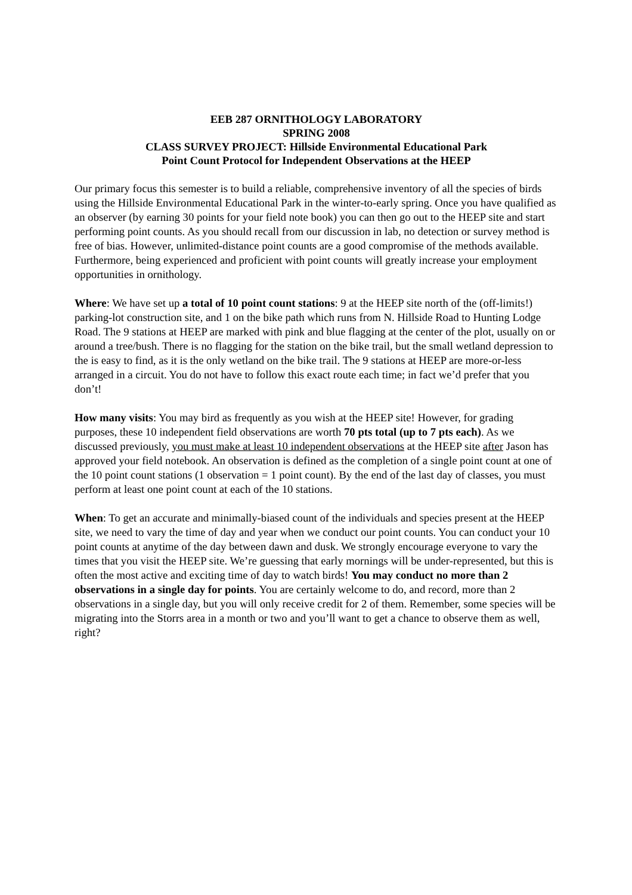EEB 287 ORNITHOLOGY LABORATORY
SPRING 2008
CLASS SURVEY PROJECT: Hillside Environmental Educational Park
Point Count Protocol for Independent Observations at the HEEP
Our primary focus this semester is to build a reliable, comprehensive inventory of all the species of birds using the Hillside Environmental Educational Park in the winter-to-early spring. Once you have qualified as an observer (by earning 30 points for your field note book) you can then go out to the HEEP site and start performing point counts. As you should recall from our discussion in lab, no detection or survey method is free of bias. However, unlimited-distance point counts are a good compromise of the methods available. Furthermore, being experienced and proficient with point counts will greatly increase your employment opportunities in ornithology.
Where: We have set up a total of 10 point count stations: 9 at the HEEP site north of the (off-limits!) parking-lot construction site, and 1 on the bike path which runs from N. Hillside Road to Hunting Lodge Road. The 9 stations at HEEP are marked with pink and blue flagging at the center of the plot, usually on or around a tree/bush. There is no flagging for the station on the bike trail, but the small wetland depression to the is easy to find, as it is the only wetland on the bike trail. The 9 stations at HEEP are more-or-less arranged in a circuit. You do not have to follow this exact route each time; in fact we’d prefer that you don’t!
How many visits: You may bird as frequently as you wish at the HEEP site! However, for grading purposes, these 10 independent field observations are worth 70 pts total (up to 7 pts each). As we discussed previously, you must make at least 10 independent observations at the HEEP site after Jason has approved your field notebook. An observation is defined as the completion of a single point count at one of the 10 point count stations (1 observation = 1 point count). By the end of the last day of classes, you must perform at least one point count at each of the 10 stations.
When: To get an accurate and minimally-biased count of the individuals and species present at the HEEP site, we need to vary the time of day and year when we conduct our point counts. You can conduct your 10 point counts at anytime of the day between dawn and dusk. We strongly encourage everyone to vary the times that you visit the HEEP site. We’re guessing that early mornings will be under-represented, but this is often the most active and exciting time of day to watch birds! You may conduct no more than 2 observations in a single day for points. You are certainly welcome to do, and record, more than 2 observations in a single day, but you will only receive credit for 2 of them. Remember, some species will be migrating into the Storrs area in a month or two and you’ll want to get a chance to observe them as well, right?